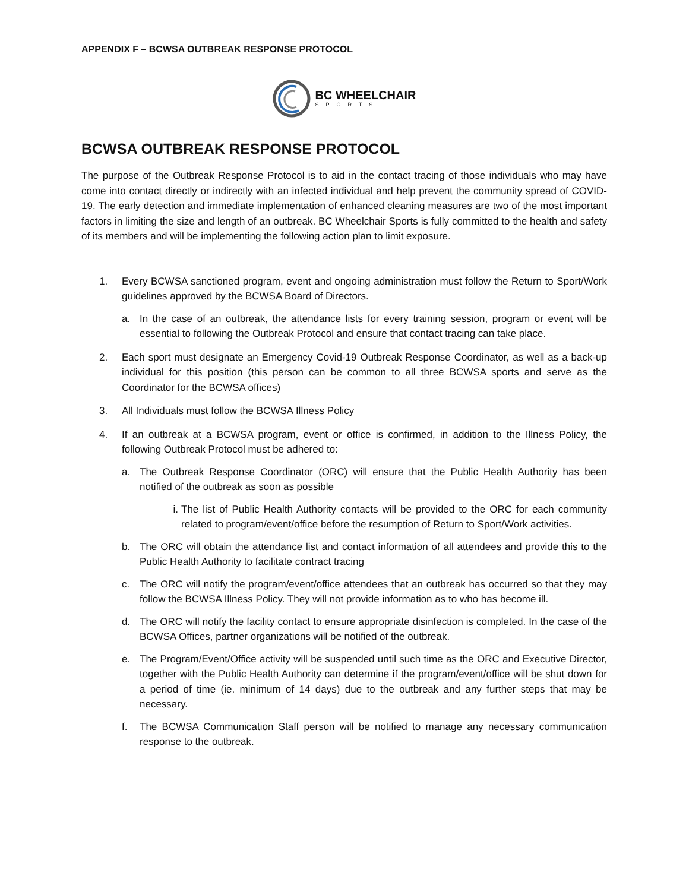APPENDIX F – BCWSA OUTBREAK RESPONSE PROTOCOL
BC WHEELCHAIR
SPORTS
BCWSA OUTBREAK RESPONSE PROTOCOL
The purpose of the Outbreak Response Protocol is to aid in the contact tracing of those individuals who may have come into contact directly or indirectly with an infected individual and help prevent the community spread of COVID-19. The early detection and immediate implementation of enhanced cleaning measures are two of the most important factors in limiting the size and length of an outbreak. BC Wheelchair Sports is fully committed to the health and safety of its members and will be implementing the following action plan to limit exposure.
1. Every BCWSA sanctioned program, event and ongoing administration must follow the Return to Sport/Work guidelines approved by the BCWSA Board of Directors.
a. In the case of an outbreak, the attendance lists for every training session, program or event will be essential to following the Outbreak Protocol and ensure that contact tracing can take place.
2. Each sport must designate an Emergency Covid-19 Outbreak Response Coordinator, as well as a back-up individual for this position (this person can be common to all three BCWSA sports and serve as the Coordinator for the BCWSA offices)
3. All Individuals must follow the BCWSA Illness Policy
4. If an outbreak at a BCWSA program, event or office is confirmed, in addition to the Illness Policy, the following Outbreak Protocol must be adhered to:
a. The Outbreak Response Coordinator (ORC) will ensure that the Public Health Authority has been notified of the outbreak as soon as possible
i. The list of Public Health Authority contacts will be provided to the ORC for each community related to program/event/office before the resumption of Return to Sport/Work activities.
b. The ORC will obtain the attendance list and contact information of all attendees and provide this to the Public Health Authority to facilitate contract tracing
c. The ORC will notify the program/event/office attendees that an outbreak has occurred so that they may follow the BCWSA Illness Policy. They will not provide information as to who has become ill.
d. The ORC will notify the facility contact to ensure appropriate disinfection is completed. In the case of the BCWSA Offices, partner organizations will be notified of the outbreak.
e. The Program/Event/Office activity will be suspended until such time as the ORC and Executive Director, together with the Public Health Authority can determine if the program/event/office will be shut down for a period of time (ie. minimum of 14 days) due to the outbreak and any further steps that may be necessary.
f. The BCWSA Communication Staff person will be notified to manage any necessary communication response to the outbreak.